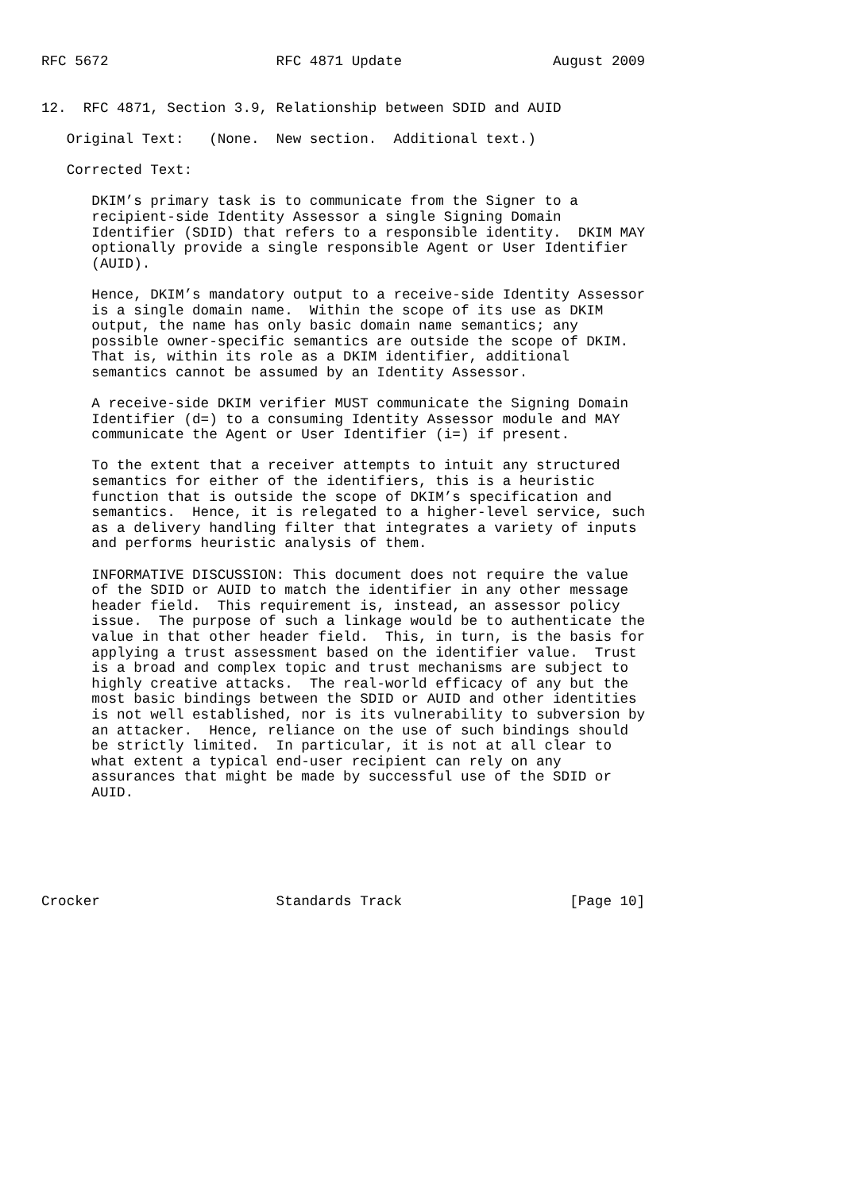RFC 5672                    RFC 4871 Update                  August 2009


12.  RFC 4871, Section 3.9, Relationship between SDID and AUID

   Original Text:   (None.  New section.  Additional text.)

   Corrected Text:

      DKIM’s primary task is to communicate from the Signer to a
      recipient-side Identity Assessor a single Signing Domain
      Identifier (SDID) that refers to a responsible identity.  DKIM MAY
      optionally provide a single responsible Agent or User Identifier
      (AUID).

      Hence, DKIM’s mandatory output to a receive-side Identity Assessor
      is a single domain name.  Within the scope of its use as DKIM
      output, the name has only basic domain name semantics; any
      possible owner-specific semantics are outside the scope of DKIM.
      That is, within its role as a DKIM identifier, additional
      semantics cannot be assumed by an Identity Assessor.

      A receive-side DKIM verifier MUST communicate the Signing Domain
      Identifier (d=) to a consuming Identity Assessor module and MAY
      communicate the Agent or User Identifier (i=) if present.

      To the extent that a receiver attempts to intuit any structured
      semantics for either of the identifiers, this is a heuristic
      function that is outside the scope of DKIM’s specification and
      semantics.  Hence, it is relegated to a higher-level service, such
      as a delivery handling filter that integrates a variety of inputs
      and performs heuristic analysis of them.

      INFORMATIVE DISCUSSION: This document does not require the value
      of the SDID or AUID to match the identifier in any other message
      header field.  This requirement is, instead, an assessor policy
      issue.  The purpose of such a linkage would be to authenticate the
      value in that other header field.  This, in turn, is the basis for
      applying a trust assessment based on the identifier value.  Trust
      is a broad and complex topic and trust mechanisms are subject to
      highly creative attacks.  The real-world efficacy of any but the
      most basic bindings between the SDID or AUID and other identities
      is not well established, nor is its vulnerability to subversion by
      an attacker.  Hence, reliance on the use of such bindings should
      be strictly limited.  In particular, it is not at all clear to
      what extent a typical end-user recipient can rely on any
      assurances that might be made by successful use of the SDID or
      AUID.






Crocker                     Standards Track                    [Page 10]